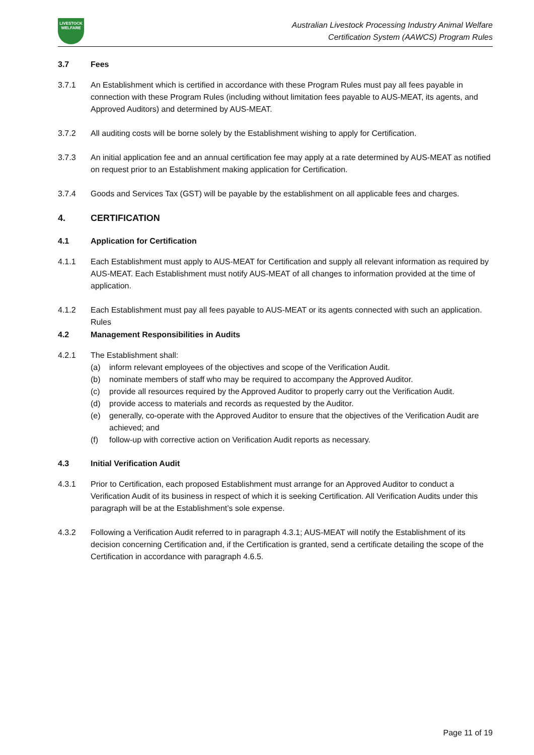LIVESTOCK
WELFARE
Australian Livestock Processing Industry Animal Welfare
Certification System (AAWCS) Program Rules
3.7 Fees
3.7.1 An Establishment which is certified in accordance with these Program Rules must pay all fees payable in connection with these Program Rules (including without limitation fees payable to AUS-MEAT, its agents, and Approved Auditors) and determined by AUS-MEAT.
3.7.2 All auditing costs will be borne solely by the Establishment wishing to apply for Certification.
3.7.3 An initial application fee and an annual certification fee may apply at a rate determined by AUS-MEAT as notified on request prior to an Establishment making application for Certification.
3.7.4 Goods and Services Tax (GST) will be payable by the establishment on all applicable fees and charges.
4. CERTIFICATION
4.1 Application for Certification
4.1.1 Each Establishment must apply to AUS-MEAT for Certification and supply all relevant information as required by AUS-MEAT. Each Establishment must notify AUS-MEAT of all changes to information provided at the time of application.
4.1.2 Each Establishment must pay all fees payable to AUS-MEAT or its agents connected with such an application.
Rules
4.2 Management Responsibilities in Audits
4.2.1 The Establishment shall:
(a) inform relevant employees of the objectives and scope of the Verification Audit.
(b) nominate members of staff who may be required to accompany the Approved Auditor.
(c) provide all resources required by the Approved Auditor to properly carry out the Verification Audit.
(d) provide access to materials and records as requested by the Auditor.
(e) generally, co-operate with the Approved Auditor to ensure that the objectives of the Verification Audit are achieved; and
(f) follow-up with corrective action on Verification Audit reports as necessary.
4.3 Initial Verification Audit
4.3.1 Prior to Certification, each proposed Establishment must arrange for an Approved Auditor to conduct a Verification Audit of its business in respect of which it is seeking Certification. All Verification Audits under this paragraph will be at the Establishment’s sole expense.
4.3.2 Following a Verification Audit referred to in paragraph 4.3.1; AUS-MEAT will notify the Establishment of its decision concerning Certification and, if the Certification is granted, send a certificate detailing the scope of the Certification in accordance with paragraph 4.6.5.
Page 11 of 19